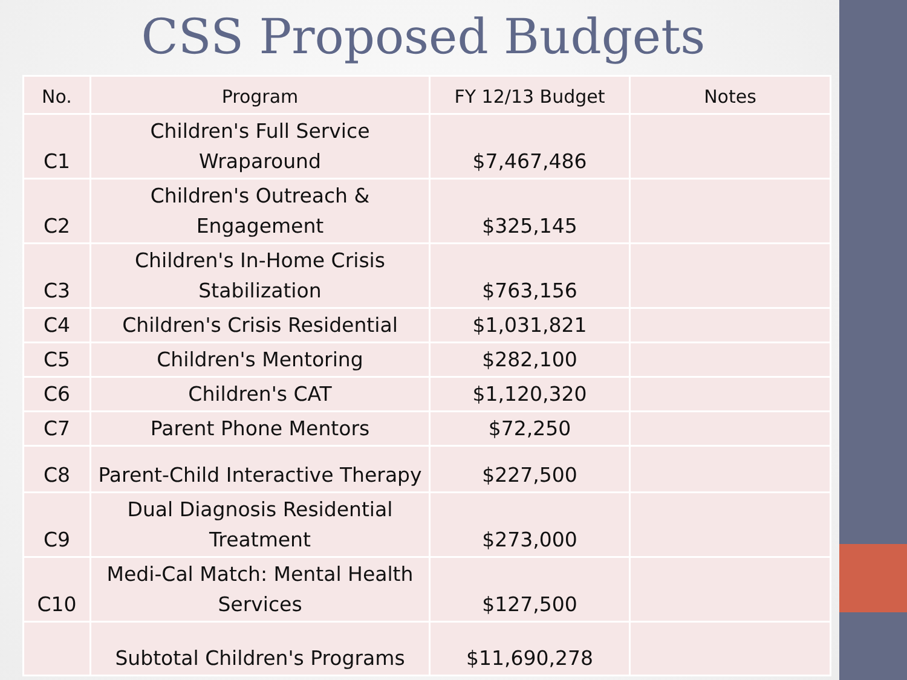CSS Proposed Budgets
| No. | Program | FY 12/13 Budget | Notes |
| --- | --- | --- | --- |
| C1 | Children's Full Service Wraparound | $7,467,486 | |
| C2 | Children's Outreach & Engagement | $325,145 | |
| C3 | Children's In-Home Crisis Stabilization | $763,156 | |
| C4 | Children's Crisis Residential | $1,031,821 | |
| C5 | Children's Mentoring | $282,100 | |
| C6 | Children's CAT | $1,120,320 | |
| C7 | Parent Phone Mentors | $72,250 | |
| C8 | Parent-Child Interactive Therapy | $227,500 | |
| C9 | Dual Diagnosis Residential Treatment | $273,000 | |
| C10 | Medi-Cal Match: Mental Health Services | $127,500 | |
| | Subtotal Children's Programs | $11,690,278 | |